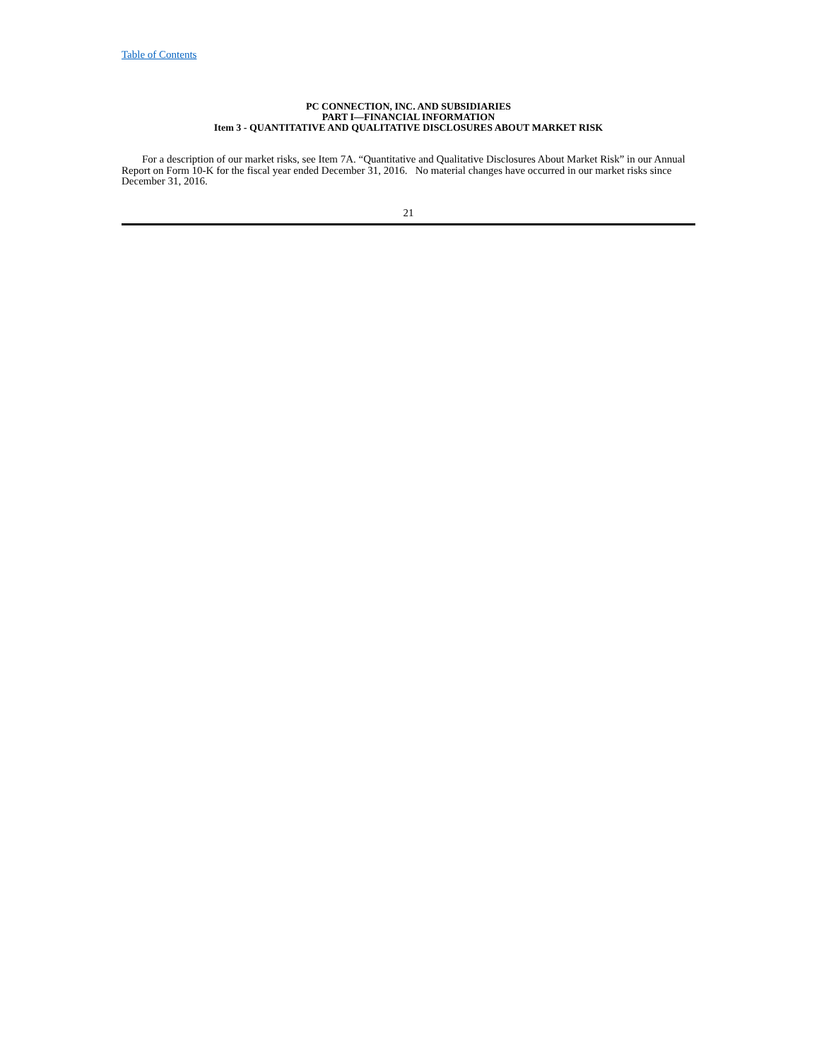Table of Contents
PC CONNECTION, INC. AND SUBSIDIARIES
PART I—FINANCIAL INFORMATION
Item 3 - QUANTITATIVE AND QUALITATIVE DISCLOSURES ABOUT MARKET RISK
For a description of our market risks, see Item 7A. “Quantitative and Qualitative Disclosures About Market Risk” in our Annual Report on Form 10-K for the fiscal year ended December 31, 2016. No material changes have occurred in our market risks since December 31, 2016.
21